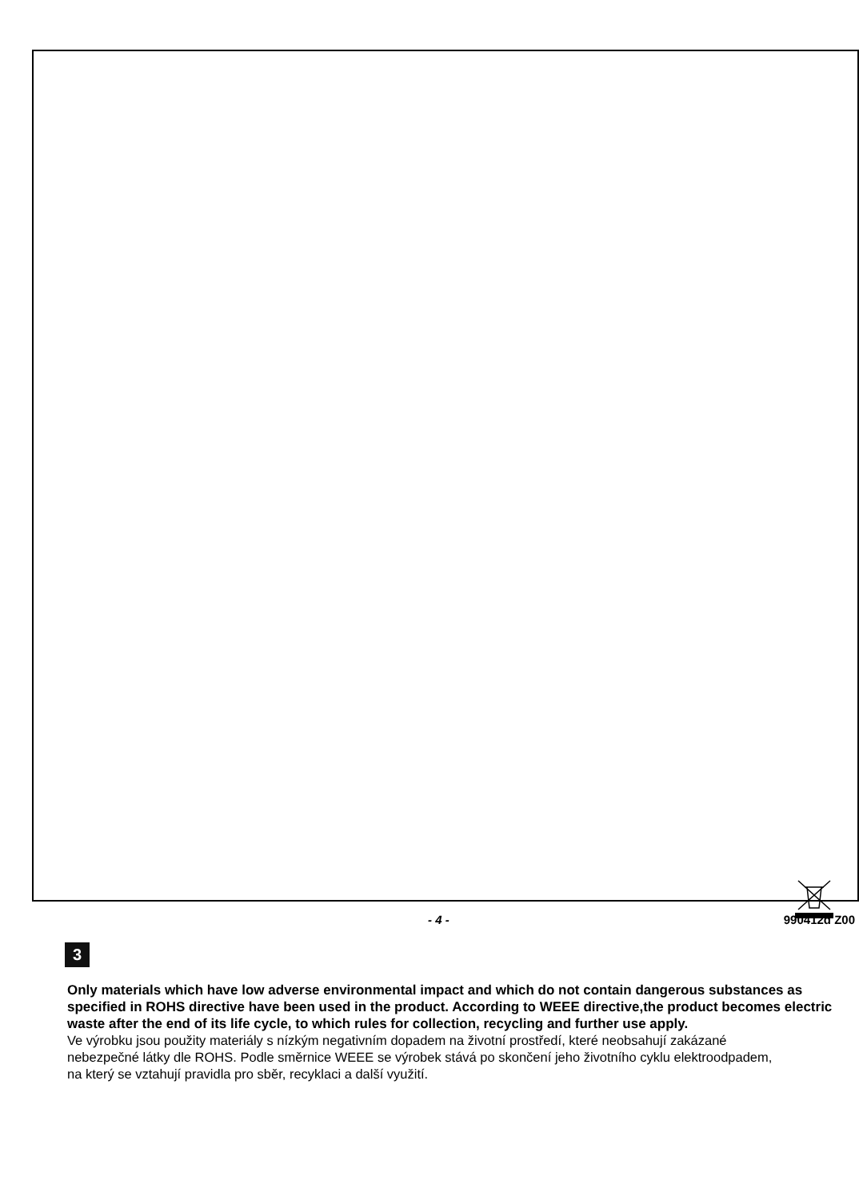3
Only materials which have low adverse environmental impact and which do not contain dangerous substances as specified in ROHS directive have been used in the product. According to WEEE directive,the product becomes electric waste after the end of its life cycle, to which rules for collection, recycling and further use apply.
Ve výrobku jsou použity materiály s nízkým negativním dopadem na životní prostředí, které neobsahují zakázané nebezpečné látky dle ROHS. Podle směrnice WEEE se výrobek stává po skončení jeho životního cyklu elektroodpadem, na který se vztahují pravidla pro sběr, recyklaci a další využití.
- 4 - 990412d Z00